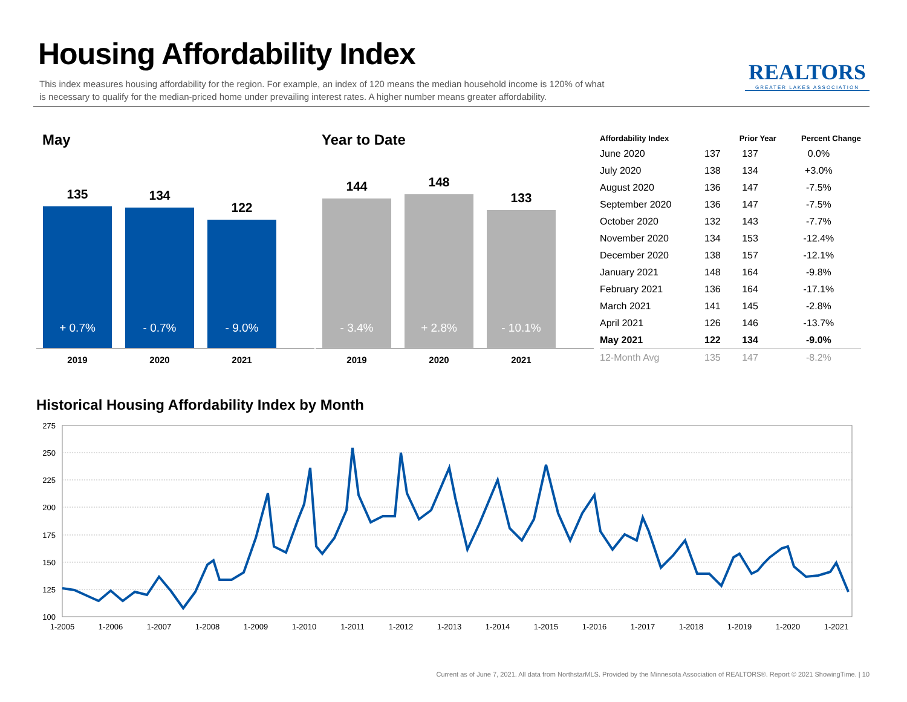Housing Affordability Index
This index measures housing affordability for the region. For example, an index of 120 means the median household income is 120% of what is necessary to qualify for the median-priced home under prevailing interest rates. A higher number means greater affordability.
REALTORS
GREATER LAKES ASSOCIATION
May
135
+ 0.7%
134
- 0.7%
122
- 9.0%
2019 2020 2021
Year to Date
144
- 3.4%
148
+ 2.8%
133
- 10.1%
2019 2020 2021
| Affordability Index | | Prior Year | Percent Change |
| --- | --- | --- | --- |
| June 2020 | 137 | 137 | 0.0% |
| July 2020 | 138 | 134 | +3.0% |
| August 2020 | 136 | 147 | -7.5% |
| September 2020 | 136 | 147 | -7.5% |
| October 2020 | 132 | 143 | -7.7% |
| November 2020 | 134 | 153 | -12.4% |
| December 2020 | 138 | 157 | -12.1% |
| January 2021 | 148 | 164 | -9.8% |
| February 2021 | 136 | 164 | -17.1% |
| March 2021 | 141 | 145 | -2.8% |
| April 2021 | 126 | 146 | -13.7% |
| May 2021 | 122 | 134 | -9.0% |
| 12-Month Avg | 135 | 147 | -8.2% |
Historical Housing Affordability Index by Month
275
250
225
200
175
150
125
100
1-2005
1-2006
1-2007
1-2008
1-2009
1-2010
1-2011
1-2012
1-2013
1-2014
1-2015
1-2016
1-2017
1-2018
1-2019
1-2020
1-2021
Current as of June 7, 2021. All data from NorthstarMLS. Provided by the Minnesota Association of REALTORS®. Report © 2021 ShowingTime. | 10